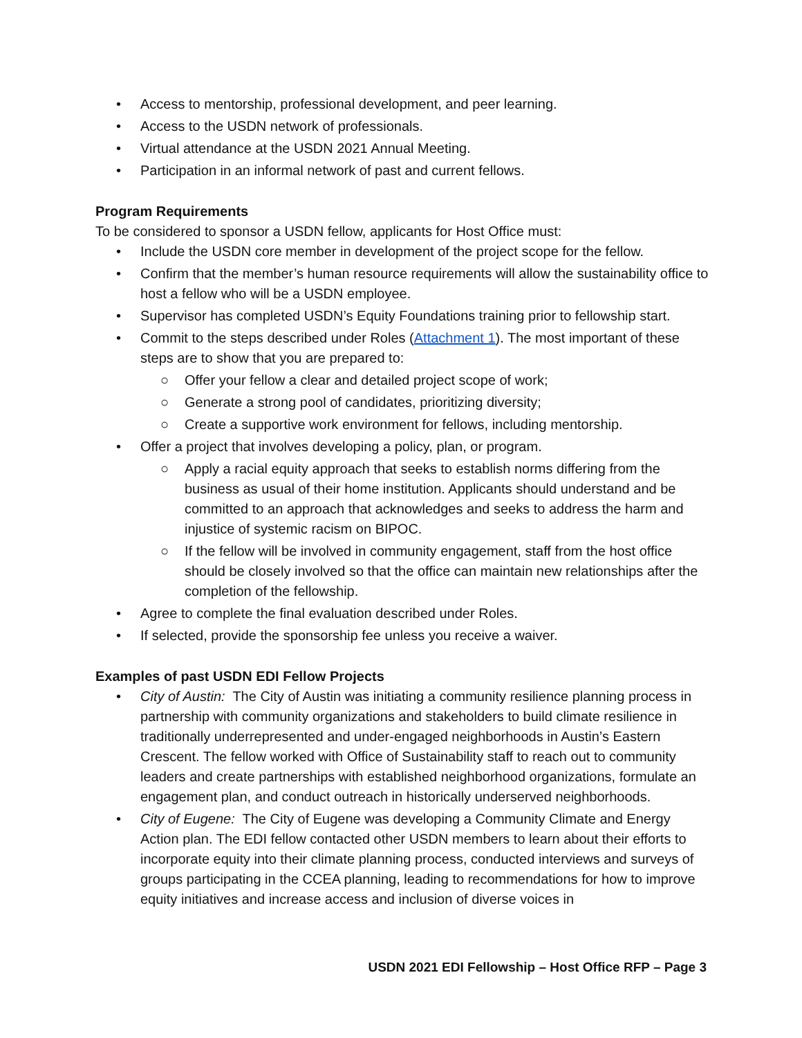• Access to mentorship, professional development, and peer learning.
• Access to the USDN network of professionals.
• Virtual attendance at the USDN 2021 Annual Meeting.
• Participation in an informal network of past and current fellows.
Program Requirements
To be considered to sponsor a USDN fellow, applicants for Host Office must:
• Include the USDN core member in development of the project scope for the fellow.
• Confirm that the member’s human resource requirements will allow the sustainability office to host a fellow who will be a USDN employee.
• Supervisor has completed USDN’s Equity Foundations training prior to fellowship start.
• Commit to the steps described under Roles (Attachment 1). The most important of these steps are to show that you are prepared to:
○ Offer your fellow a clear and detailed project scope of work;
○ Generate a strong pool of candidates, prioritizing diversity;
○ Create a supportive work environment for fellows, including mentorship.
• Offer a project that involves developing a policy, plan, or program.
○ Apply a racial equity approach that seeks to establish norms differing from the business as usual of their home institution. Applicants should understand and be committed to an approach that acknowledges and seeks to address the harm and injustice of systemic racism on BIPOC.
○ If the fellow will be involved in community engagement, staff from the host office should be closely involved so that the office can maintain new relationships after the completion of the fellowship.
• Agree to complete the final evaluation described under Roles.
• If selected, provide the sponsorship fee unless you receive a waiver.
Examples of past USDN EDI Fellow Projects
• City of Austin: The City of Austin was initiating a community resilience planning process in partnership with community organizations and stakeholders to build climate resilience in traditionally underrepresented and under-engaged neighborhoods in Austin’s Eastern Crescent. The fellow worked with Office of Sustainability staff to reach out to community leaders and create partnerships with established neighborhood organizations, formulate an engagement plan, and conduct outreach in historically underserved neighborhoods.
• City of Eugene: The City of Eugene was developing a Community Climate and Energy Action plan. The EDI fellow contacted other USDN members to learn about their efforts to incorporate equity into their climate planning process, conducted interviews and surveys of groups participating in the CCEA planning, leading to recommendations for how to improve equity initiatives and increase access and inclusion of diverse voices in
USDN 2021 EDI Fellowship – Host Office RFP – Page 3